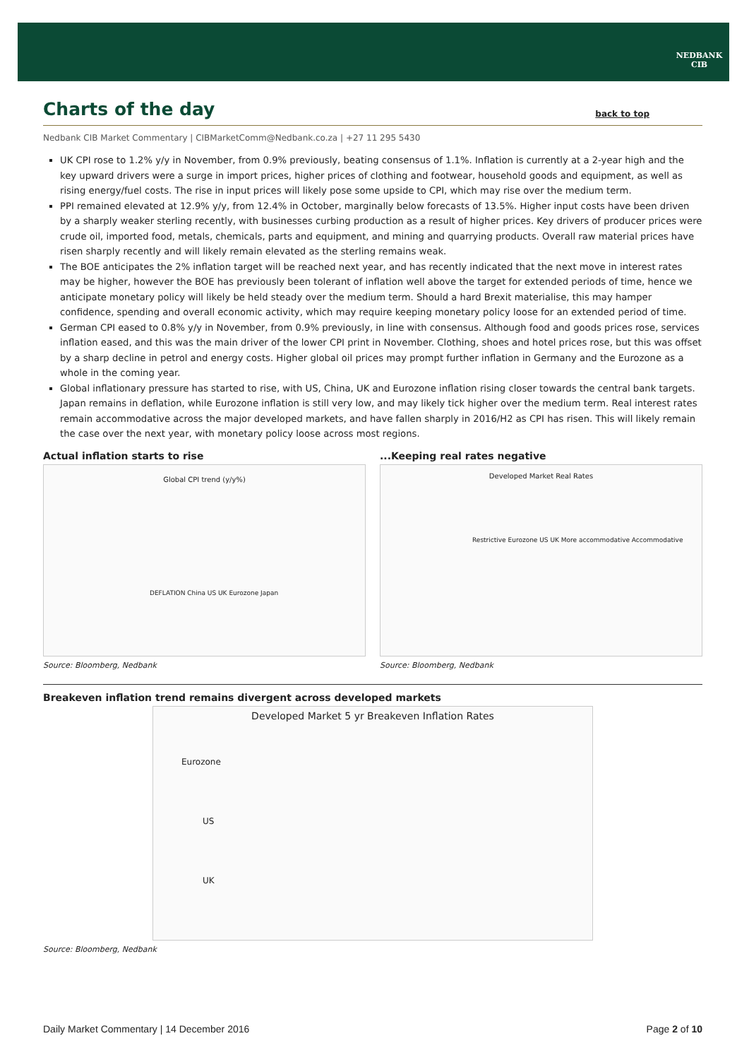NEDBANK
CIB
Charts of the day
back to top
Nedbank CIB Market Commentary | CIBMarketComm@Nedbank.co.za | +27 11 295 5430
UK CPI rose to 1.2% y/y in November, from 0.9% previously, beating consensus of 1.1%. Inflation is currently at a 2-year high and the key upward drivers were a surge in import prices, higher prices of clothing and footwear, household goods and equipment, as well as rising energy/fuel costs. The rise in input prices will likely pose some upside to CPI, which may rise over the medium term.
PPI remained elevated at 12.9% y/y, from 12.4% in October, marginally below forecasts of 13.5%. Higher input costs have been driven by a sharply weaker sterling recently, with businesses curbing production as a result of higher prices. Key drivers of producer prices were crude oil, imported food, metals, chemicals, parts and equipment, and mining and quarrying products. Overall raw material prices have risen sharply recently and will likely remain elevated as the sterling remains weak.
The BOE anticipates the 2% inflation target will be reached next year, and has recently indicated that the next move in interest rates may be higher, however the BOE has previously been tolerant of inflation well above the target for extended periods of time, hence we anticipate monetary policy will likely be held steady over the medium term. Should a hard Brexit materialise, this may hamper confidence, spending and overall economic activity, which may require keeping monetary policy loose for an extended period of time.
German CPI eased to 0.8% y/y in November, from 0.9% previously, in line with consensus. Although food and goods prices rose, services inflation eased, and this was the main driver of the lower CPI print in November. Clothing, shoes and hotel prices rose, but this was offset by a sharp decline in petrol and energy costs. Higher global oil prices may prompt further inflation in Germany and the Eurozone as a whole in the coming year.
Global inflationary pressure has started to rise, with US, China, UK and Eurozone inflation rising closer towards the central bank targets. Japan remains in deflation, while Eurozone inflation is still very low, and may likely tick higher over the medium term. Real interest rates remain accommodative across the major developed markets, and have fallen sharply in 2016/H2 as CPI has risen. This will likely remain the case over the next year, with monetary policy loose across most regions.
Actual inflation starts to rise
Global CPI trend (y/y%)
DEFLATION China US UK Eurozone Japan
Source: Bloomberg, Nedbank
...Keeping real rates negative
Developed Market Real Rates
Restrictive Eurozone US UK More accommodative Accommodative
Source: Bloomberg, Nedbank
Breakeven inflation trend remains divergent across developed markets
Developed Market 5 yr Breakeven Inflation Rates
Eurozone
US
UK
Source: Bloomberg, Nedbank
Daily Market Commentary | 14 December 2016 Page 2 of 10